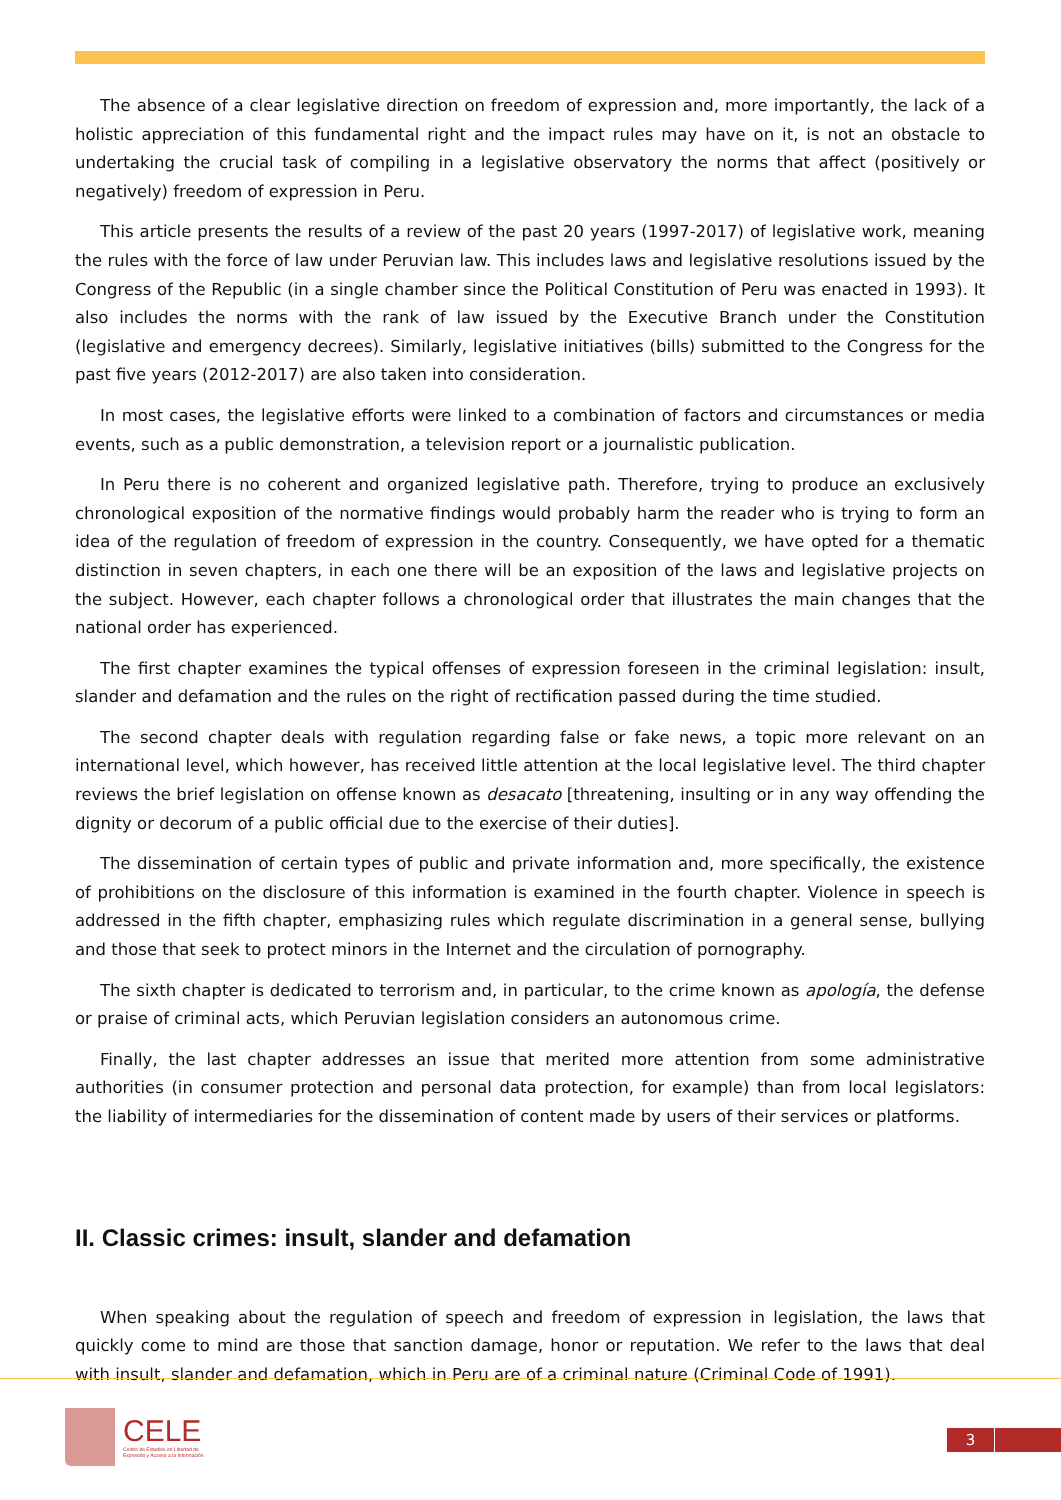The absence of a clear legislative direction on freedom of expression and, more importantly, the lack of a holistic appreciation of this fundamental right and the impact rules may have on it, is not an obstacle to undertaking the crucial task of compiling in a legislative observatory the norms that affect (positively or negatively) freedom of expression in Peru.
This article presents the results of a review of the past 20 years (1997-2017) of legislative work, meaning the rules with the force of law under Peruvian law. This includes laws and legislative resolutions issued by the Congress of the Republic (in a single chamber since the Political Constitution of Peru was enacted in 1993). It also includes the norms with the rank of law issued by the Executive Branch under the Constitution (legislative and emergency decrees). Similarly, legislative initiatives (bills) submitted to the Congress for the past five years (2012-2017) are also taken into consideration.
In most cases, the legislative efforts were linked to a combination of factors and circumstances or media events, such as a public demonstration, a television report or a journalistic publication.
In Peru there is no coherent and organized legislative path. Therefore, trying to produce an exclusively chronological exposition of the normative findings would probably harm the reader who is trying to form an idea of the regulation of freedom of expression in the country. Consequently, we have opted for a thematic distinction in seven chapters, in each one there will be an exposition of the laws and legislative projects on the subject. However, each chapter follows a chronological order that illustrates the main changes that the national order has experienced.
The first chapter examines the typical offenses of expression foreseen in the criminal legislation: insult, slander and defamation and the rules on the right of rectification passed during the time studied.
The second chapter deals with regulation regarding false or fake news, a topic more relevant on an international level, which however, has received little attention at the local legislative level. The third chapter reviews the brief legislation on offense known as desacato [threatening, insulting or in any way offending the dignity or decorum of a public official due to the exercise of their duties].
The dissemination of certain types of public and private information and, more specifically, the existence of prohibitions on the disclosure of this information is examined in the fourth chapter. Violence in speech is addressed in the fifth chapter, emphasizing rules which regulate discrimination in a general sense, bullying and those that seek to protect minors in the Internet and the circulation of pornography.
The sixth chapter is dedicated to terrorism and, in particular, to the crime known as apología, the defense or praise of criminal acts, which Peruvian legislation considers an autonomous crime.
Finally, the last chapter addresses an issue that merited more attention from some administrative authorities (in consumer protection and personal data protection, for example) than from local legislators: the liability of intermediaries for the dissemination of content made by users of their services or platforms.
II. Classic crimes: insult, slander and defamation
When speaking about the regulation of speech and freedom of expression in legislation, the laws that quickly come to mind are those that sanction damage, honor or reputation. We refer to the laws that deal with insult, slander and defamation, which in Peru are of a criminal nature (Criminal Code of 1991).
CELE
Centro de Estudios en Libertad de
Expresión y Acceso a la Información
3